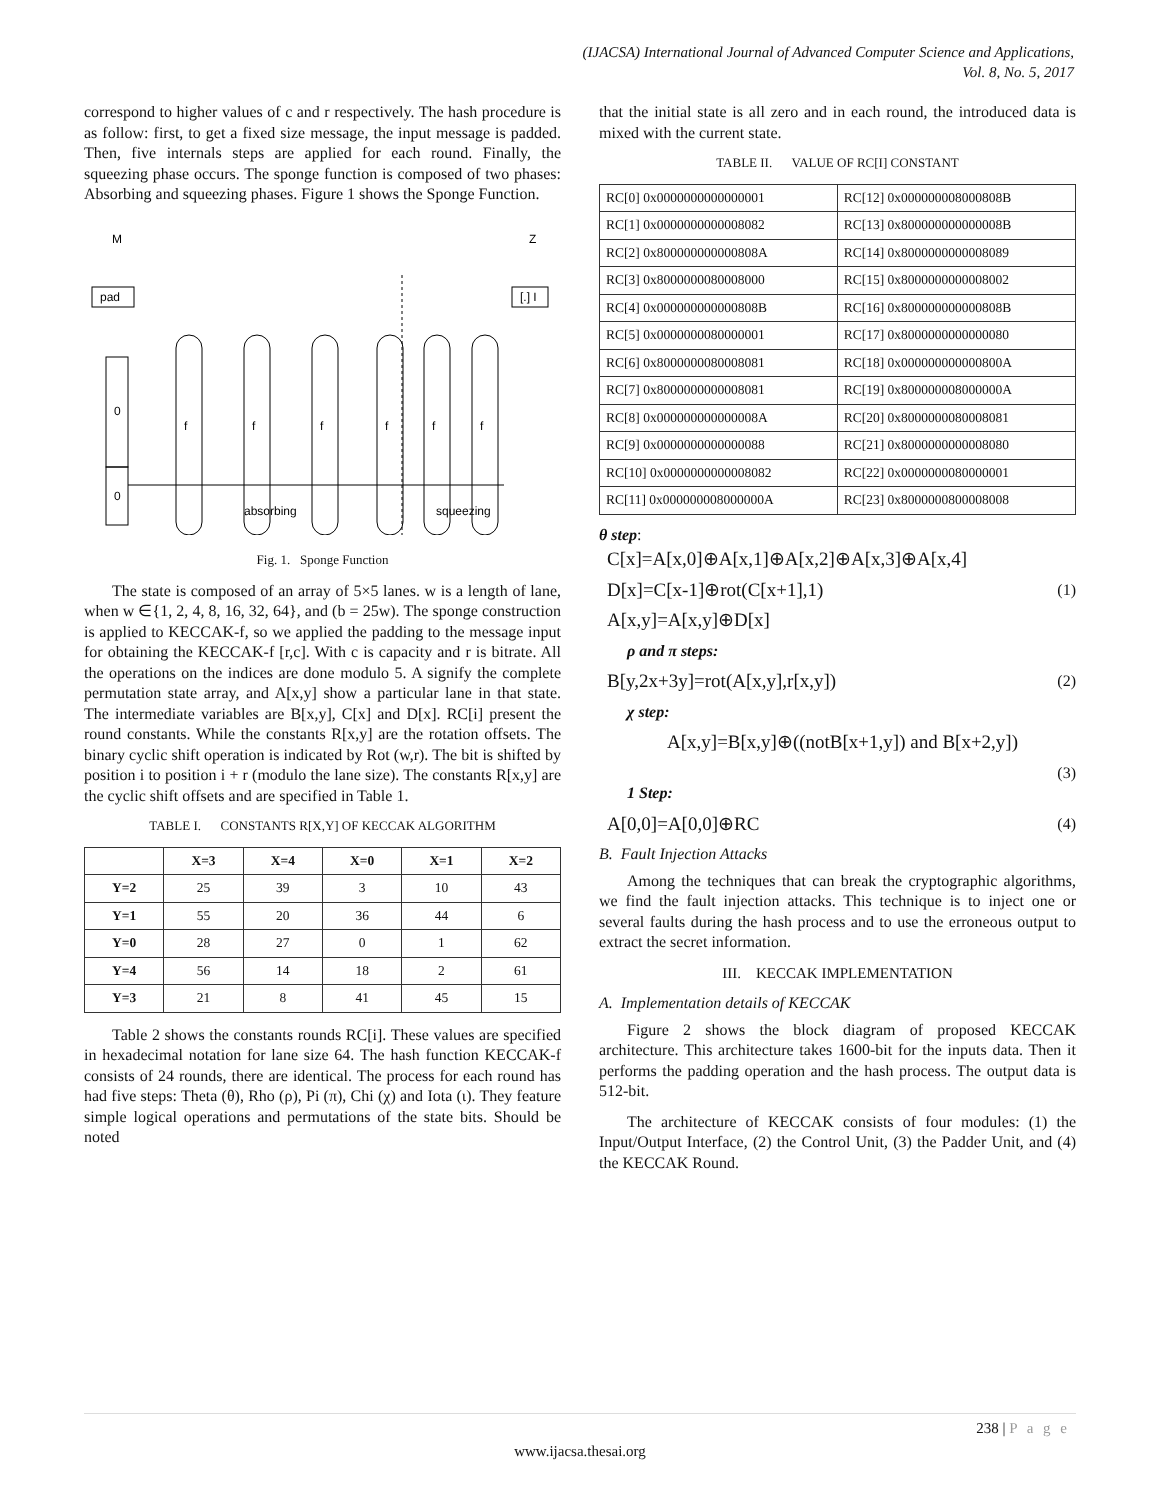(IJACSA) International Journal of Advanced Computer Science and Applications,
Vol. 8, No. 5, 2017
correspond to higher values of c and r respectively. The hash procedure is as follow: first, to get a fixed size message, the input message is padded. Then, five internals steps are applied for each round. Finally, the squeezing phase occurs. The sponge function is composed of two phases: Absorbing and squeezing phases. Figure 1 shows the Sponge Function.
M
Z
pad
[.] I
0
0
f
f
f
f
f
f
absorbing
squeezing
Fig. 1. Sponge Function
The state is composed of an array of 5×5 lanes. w is a length of lane, when w ∈{1, 2, 4, 8, 16, 32, 64}, and (b = 25w). The sponge construction is applied to KECCAK-f, so we applied the padding to the message input for obtaining the KECCAK-f [r,c]. With c is capacity and r is bitrate. All the operations on the indices are done modulo 5. A signify the complete permutation state array, and A[x,y] show a particular lane in that state. The intermediate variables are B[x,y], C[x] and D[x]. RC[i] present the round constants. While the constants R[x,y] are the rotation offsets. The binary cyclic shift operation is indicated by Rot (w,r). The bit is shifted by position i to position i + r (modulo the lane size). The constants R[x,y] are the cyclic shift offsets and are specified in Table 1.
TABLE I. CONSTANTS R[X,Y] OF KECCAK ALGORITHM
| | X=3 | X=4 | X=0 | X=1 | X=2 |
| --- | --- | --- | --- | --- | --- |
| Y=2 | 25 | 39 | 3 | 10 | 43 |
| Y=1 | 55 | 20 | 36 | 44 | 6 |
| Y=0 | 28 | 27 | 0 | 1 | 62 |
| Y=4 | 56 | 14 | 18 | 2 | 61 |
| Y=3 | 21 | 8 | 41 | 45 | 15 |
Table 2 shows the constants rounds RC[i]. These values are specified in hexadecimal notation for lane size 64. The hash function KECCAK-f consists of 24 rounds, there are identical. The process for each round has had five steps: Theta (θ), Rho (ρ), Pi (π), Chi (χ) and Iota (ι). They feature simple logical operations and permutations of the state bits. Should be noted
that the initial state is all zero and in each round, the introduced data is mixed with the current state.
TABLE II. VALUE OF RC[I] CONSTANT
| RC[0] 0x0000000000000001 | RC[12] 0x000000008000808B |
| RC[1] 0x0000000000008082 | RC[13] 0x800000000000008B |
| RC[2] 0x800000000000808A | RC[14] 0x8000000000008089 |
| RC[3] 0x8000000080008000 | RC[15] 0x8000000000008002 |
| RC[4] 0x000000000000808B | RC[16] 0x800000000000808B |
| RC[5] 0x0000000080000001 | RC[17] 0x8000000000000080 |
| RC[6] 0x8000000080008081 | RC[18] 0x000000000000800A |
| RC[7] 0x8000000000008081 | RC[19] 0x800000008000000A |
| RC[8] 0x000000000000008A | RC[20] 0x8000000080008081 |
| RC[9] 0x0000000000000088 | RC[21] 0x8000000000008080 |
| RC[10] 0x0000000000008082 | RC[22] 0x0000000080000001 |
| RC[11] 0x000000008000000A | RC[23] 0x8000000800008008 |
θ step:
C[x]=A[x,0]⊕A[x,1]⊕A[x,2]⊕A[x,3]⊕A[x,4]
D[x]=C[x-1]⊕rot(C[x+1],1) (1)
A[x,y]=A[x,y]⊕D[x]
ρ and π steps:
B[y,2x+3y]=rot(A[x,y],r[x,y]) (2)
χ step:
A[x,y]=B[x,y]⊕((notB[x+1,y]) and B[x+2,y])
(3)
1 Step:
A[0,0]=A[0,0]⊕RC (4)
B. Fault Injection Attacks
Among the techniques that can break the cryptographic algorithms, we find the fault injection attacks. This technique is to inject one or several faults during the hash process and to use the erroneous output to extract the secret information.
III. KECCAK IMPLEMENTATION
A. Implementation details of KECCAK
Figure 2 shows the block diagram of proposed KECCAK architecture. This architecture takes 1600-bit for the inputs data. Then it performs the padding operation and the hash process. The output data is 512-bit.
The architecture of KECCAK consists of four modules: (1) the Input/Output Interface, (2) the Control Unit, (3) the Padder Unit, and (4) the KECCAK Round.
238 | P a g e
www.ijacsa.thesai.org